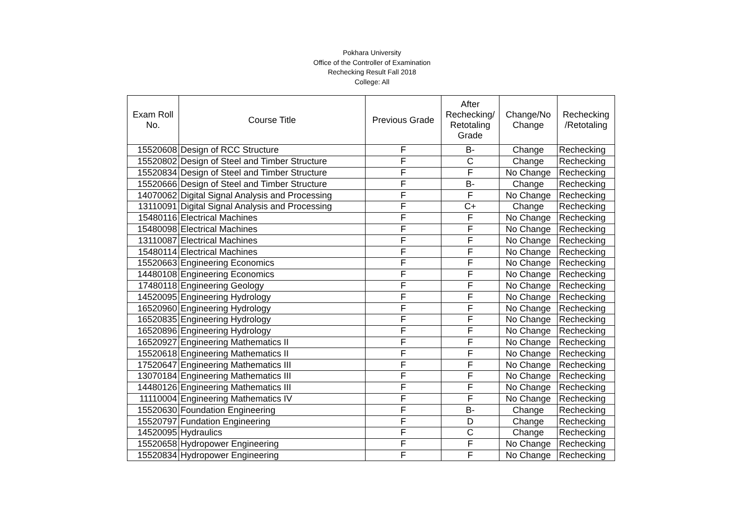Pokhara University
Office of the Controller of Examination
Rechecking Result Fall 2018
College: All
| Exam Roll No. | Course Title | Previous Grade | After Rechecking/ Retotaling Grade | Change/No Change | Rechecking /Retotaling |
| --- | --- | --- | --- | --- | --- |
| 15520608 | Design of RCC Structure | F | B- | Change | Rechecking |
| 15520802 | Design of Steel and Timber Structure | F | C | Change | Rechecking |
| 15520834 | Design of Steel and Timber Structure | F | F | No Change | Rechecking |
| 15520666 | Design of Steel and Timber Structure | F | B- | Change | Rechecking |
| 14070062 | Digital Signal Analysis and Processing | F | F | No Change | Rechecking |
| 13110091 | Digital Signal Analysis and Processing | F | C+ | Change | Rechecking |
| 15480116 | Electrical Machines | F | F | No Change | Rechecking |
| 15480098 | Electrical Machines | F | F | No Change | Rechecking |
| 13110087 | Electrical Machines | F | F | No Change | Rechecking |
| 15480114 | Electrical Machines | F | F | No Change | Rechecking |
| 15520663 | Engineering Economics | F | F | No Change | Rechecking |
| 14480108 | Engineering Economics | F | F | No Change | Rechecking |
| 17480118 | Engineering Geology | F | F | No Change | Rechecking |
| 14520095 | Engineering Hydrology | F | F | No Change | Rechecking |
| 16520960 | Engineering Hydrology | F | F | No Change | Rechecking |
| 16520835 | Engineering Hydrology | F | F | No Change | Rechecking |
| 16520896 | Engineering Hydrology | F | F | No Change | Rechecking |
| 16520927 | Engineering Mathematics II | F | F | No Change | Rechecking |
| 15520618 | Engineering Mathematics II | F | F | No Change | Rechecking |
| 17520647 | Engineering Mathematics III | F | F | No Change | Rechecking |
| 13070184 | Engineering Mathematics III | F | F | No Change | Rechecking |
| 14480126 | Engineering Mathematics III | F | F | No Change | Rechecking |
| 11110004 | Engineering Mathematics IV | F | F | No Change | Rechecking |
| 15520630 | Foundation Engineering | F | B- | Change | Rechecking |
| 15520797 | Fundation Engineering | F | D | Change | Rechecking |
| 14520095 | Hydraulics | F | C | Change | Rechecking |
| 15520658 | Hydropower Engineering | F | F | No Change | Rechecking |
| 15520834 | Hydropower Engineering | F | F | No Change | Rechecking |